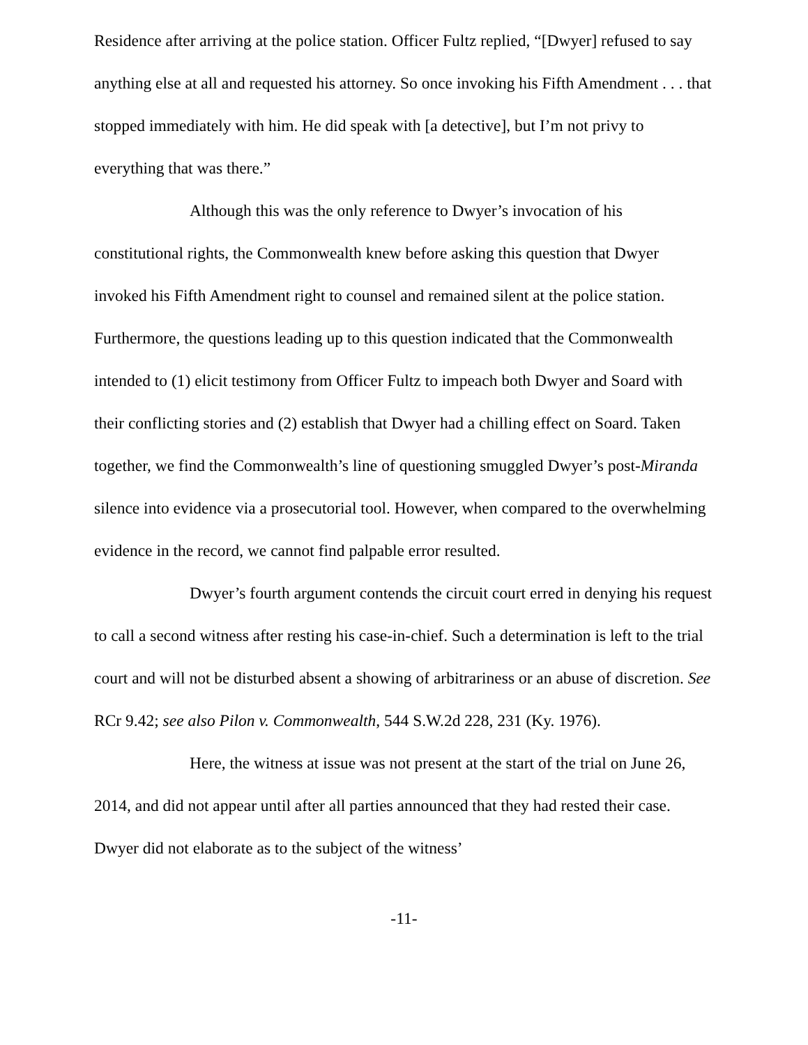Residence after arriving at the police station. Officer Fultz replied, “[Dwyer] refused to say anything else at all and requested his attorney. So once invoking his Fifth Amendment . . . that stopped immediately with him. He did speak with [a detective], but I’m not privy to everything that was there.”
Although this was the only reference to Dwyer’s invocation of his constitutional rights, the Commonwealth knew before asking this question that Dwyer invoked his Fifth Amendment right to counsel and remained silent at the police station. Furthermore, the questions leading up to this question indicated that the Commonwealth intended to (1) elicit testimony from Officer Fultz to impeach both Dwyer and Soard with their conflicting stories and (2) establish that Dwyer had a chilling effect on Soard. Taken together, we find the Commonwealth’s line of questioning smuggled Dwyer’s post-Miranda silence into evidence via a prosecutorial tool. However, when compared to the overwhelming evidence in the record, we cannot find palpable error resulted.
Dwyer’s fourth argument contends the circuit court erred in denying his request to call a second witness after resting his case-in-chief. Such a determination is left to the trial court and will not be disturbed absent a showing of arbitrariness or an abuse of discretion. See RCr 9.42; see also Pilon v. Commonwealth, 544 S.W.2d 228, 231 (Ky. 1976).
Here, the witness at issue was not present at the start of the trial on June 26, 2014, and did not appear until after all parties announced that they had rested their case. Dwyer did not elaborate as to the subject of the witness’
-11-